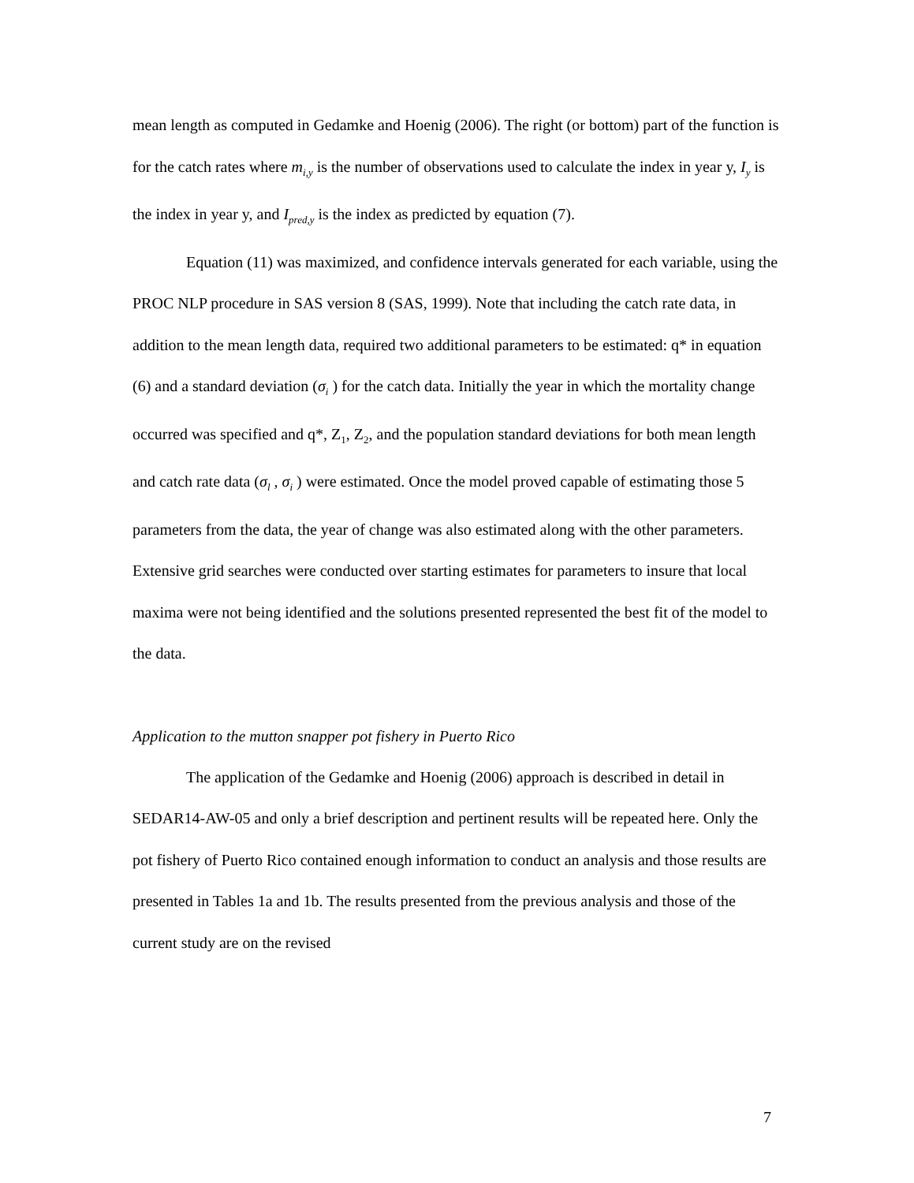mean length as computed in Gedamke and Hoenig (2006). The right (or bottom) part of the function is for the catch rates where m<sub>i,y</sub> is the number of observations used to calculate the index in year y, I<sub>y</sub> is the index in year y, and I<sub>pred,y</sub> is the index as predicted by equation (7).
Equation (11) was maximized, and confidence intervals generated for each variable, using the PROC NLP procedure in SAS version 8 (SAS, 1999). Note that including the catch rate data, in addition to the mean length data, required two additional parameters to be estimated: q* in equation (6) and a standard deviation (σ<sub>i</sub> ) for the catch data. Initially the year in which the mortality change occurred was specified and q*, Z<sub>1</sub>, Z<sub>2</sub>, and the population standard deviations for both mean length and catch rate data (σ<sub>l</sub> , σ<sub>i</sub> ) were estimated. Once the model proved capable of estimating those 5 parameters from the data, the year of change was also estimated along with the other parameters. Extensive grid searches were conducted over starting estimates for parameters to insure that local maxima were not being identified and the solutions presented represented the best fit of the model to the data.
Application to the mutton snapper pot fishery in Puerto Rico
The application of the Gedamke and Hoenig (2006) approach is described in detail in SEDAR14-AW-05 and only a brief description and pertinent results will be repeated here. Only the pot fishery of Puerto Rico contained enough information to conduct an analysis and those results are presented in Tables 1a and 1b. The results presented from the previous analysis and those of the current study are on the revised
7